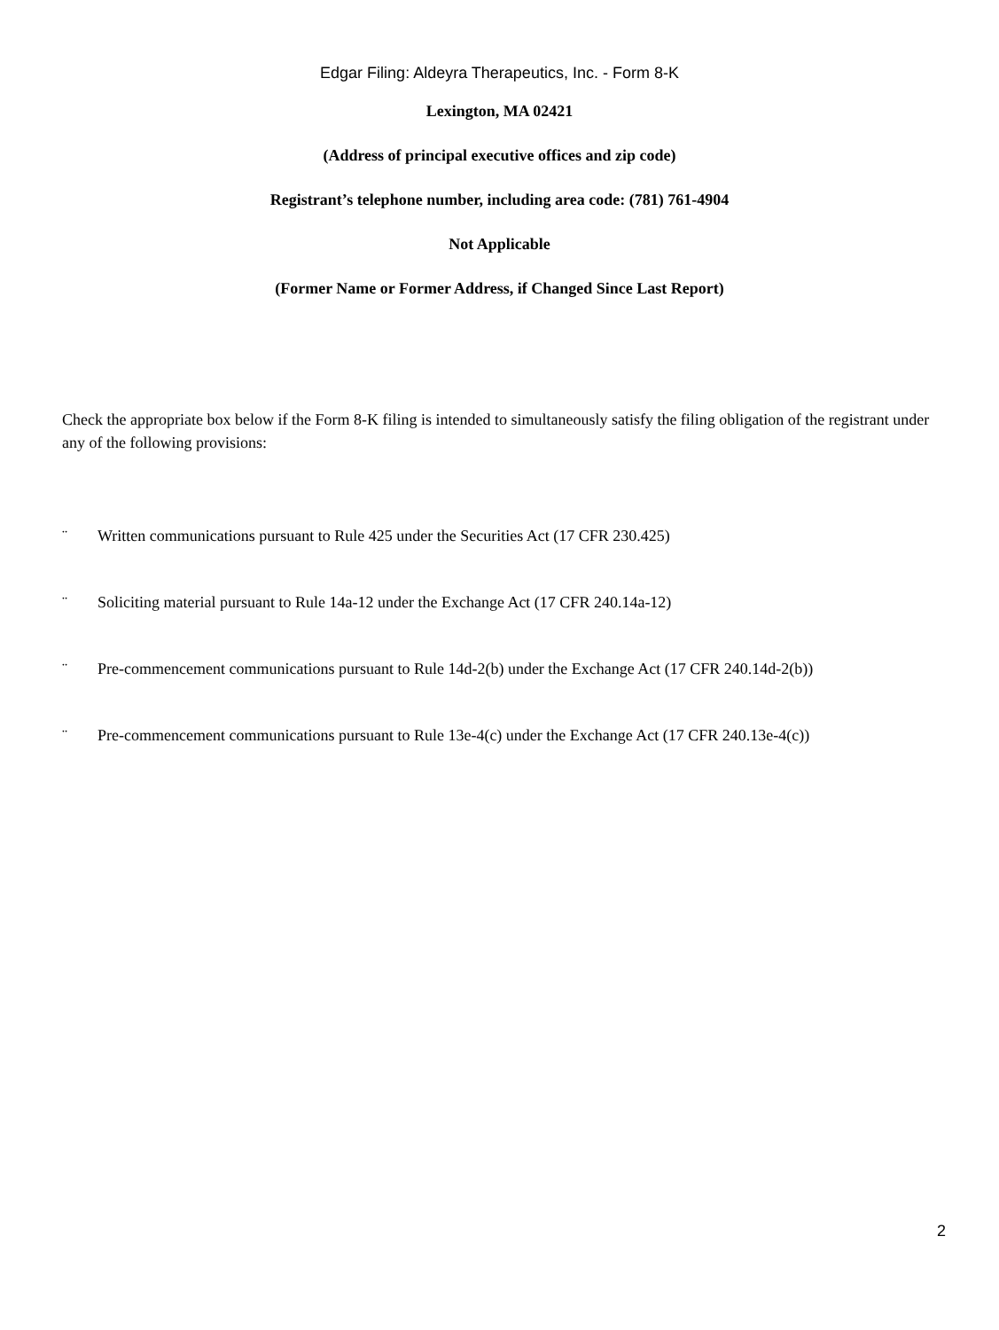Edgar Filing: Aldeyra Therapeutics, Inc. - Form 8-K
Lexington, MA 02421
(Address of principal executive offices and zip code)
Registrant’s telephone number, including area code: (781) 761-4904
Not Applicable
(Former Name or Former Address, if Changed Since Last Report)
Check the appropriate box below if the Form 8-K filing is intended to simultaneously satisfy the filing obligation of the registrant under any of the following provisions:
¨ Written communications pursuant to Rule 425 under the Securities Act (17 CFR 230.425)
¨ Soliciting material pursuant to Rule 14a-12 under the Exchange Act (17 CFR 240.14a-12)
¨ Pre-commencement communications pursuant to Rule 14d-2(b) under the Exchange Act (17 CFR 240.14d-2(b))
¨ Pre-commencement communications pursuant to Rule 13e-4(c) under the Exchange Act (17 CFR 240.13e-4(c))
2